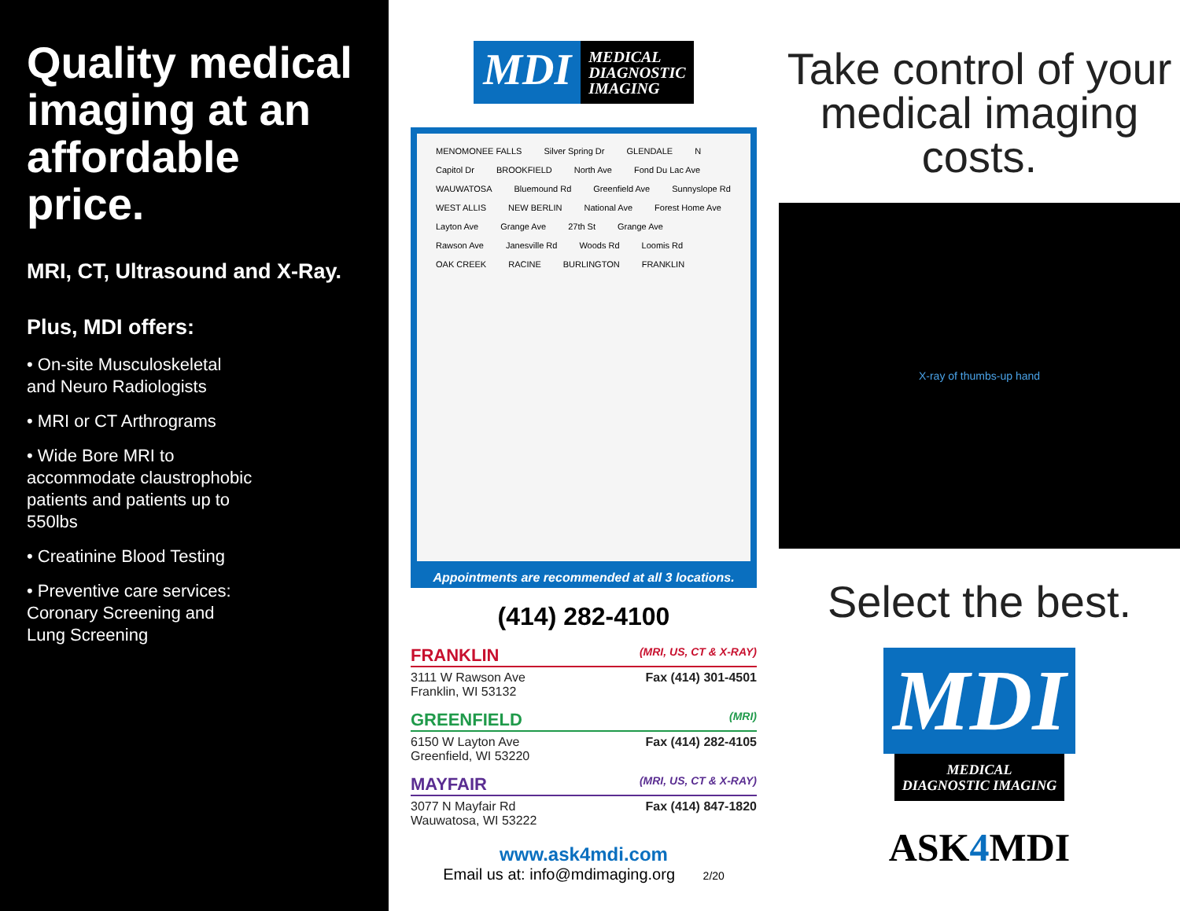Quality medical imaging at an affordable price.
MRI, CT, Ultrasound and X-Ray.
Plus, MDI offers:
• On-site Musculoskeletal and Neuro Radiologists
• MRI or CT Arthrograms
• Wide Bore MRI to accommodate claustrophobic patients and patients up to 550lbs
• Creatinine Blood Testing
• Preventive care services: Coronary Screening and Lung Screening
MDI
MEDICAL
DIAGNOSTIC
IMAGING
MENOMONEE FALLS Silver Spring Dr GLENDALE N Capitol Dr BROOKFIELD North Ave Fond Du Lac Ave WAUWATOSA Bluemound Rd Greenfield Ave Sunnyslope Rd WEST ALLIS NEW BERLIN National Ave Forest Home Ave Layton Ave Grange Ave 27th St Grange Ave Rawson Ave Janesville Rd Woods Rd Loomis Rd OAK CREEK RACINE BURLINGTON FRANKLIN
Appointments are recommended at all 3 locations.
(414) 282-4100
FRANKLIN (MRI, US, CT & X-RAY)
3111 W Rawson Ave
Franklin, WI 53132
Fax (414) 301-4501
GREENFIELD (MRI)
6150 W Layton Ave
Greenfield, WI 53220
Fax (414) 282-4105
MAYFAIR (MRI, US, CT & X-RAY)
3077 N Mayfair Rd
Wauwatosa, WI 53222
Fax (414) 847-1820
www.ask4mdi.com
Email us at: info@mdimaging.org 2/20
Take control of your medical imaging costs.
X-ray of thumbs-up hand
Select the best.
MDI
MEDICAL
DIAGNOSTIC IMAGING
ASK4 MDI